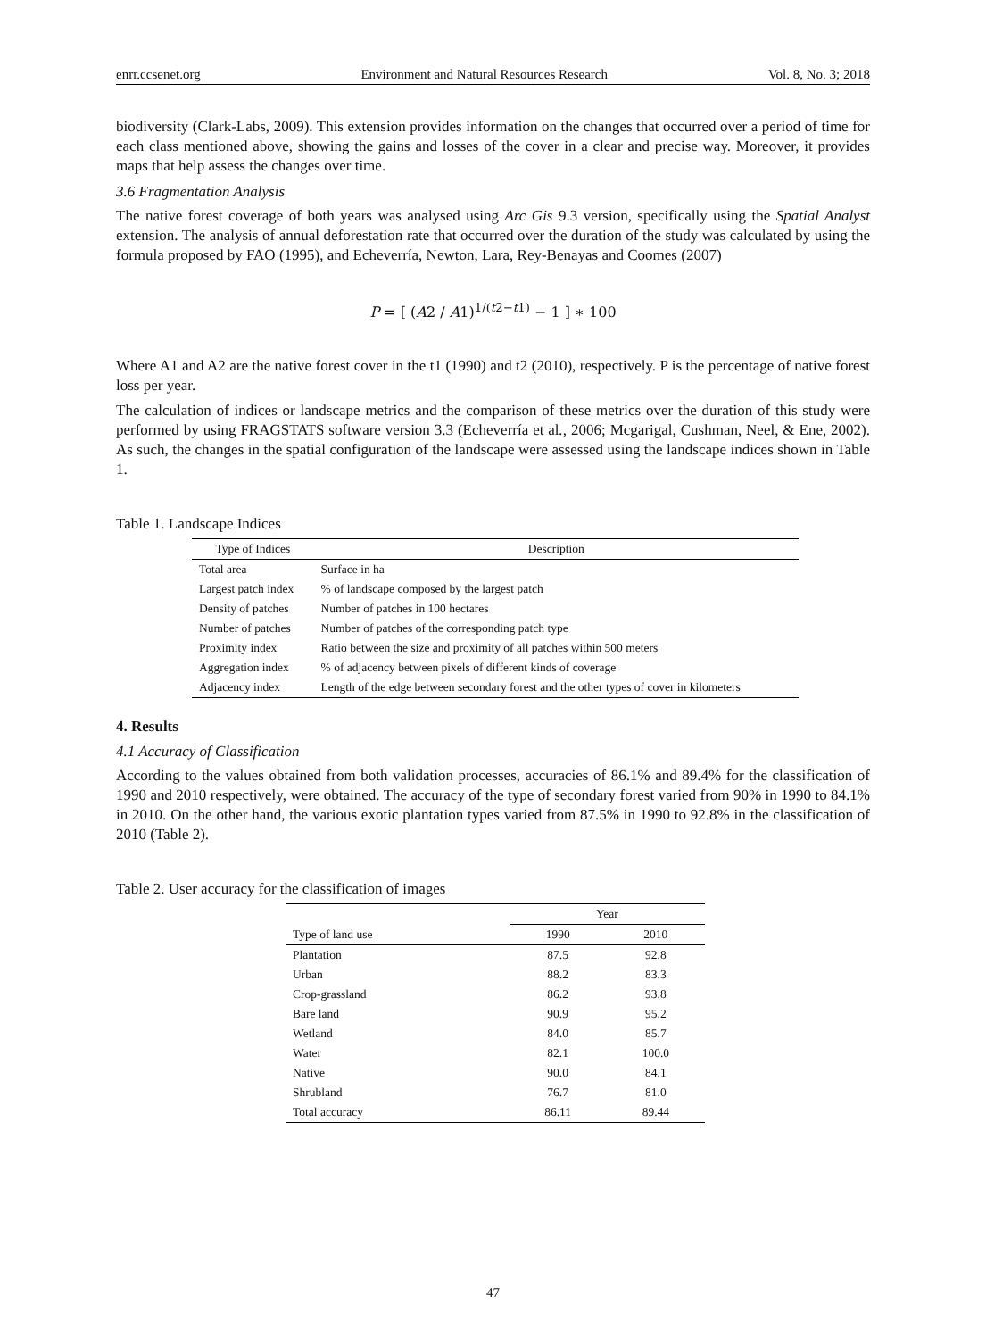enrr.ccsenet.org Environment and Natural Resources Research Vol. 8, No. 3; 2018
biodiversity (Clark-Labs, 2009). This extension provides information on the changes that occurred over a period of time for each class mentioned above, showing the gains and losses of the cover in a clear and precise way. Moreover, it provides maps that help assess the changes over time.
3.6 Fragmentation Analysis
The native forest coverage of both years was analysed using Arc Gis 9.3 version, specifically using the Spatial Analyst extension. The analysis of annual deforestation rate that occurred over the duration of the study was calculated by using the formula proposed by FAO (1995), and Echeverría, Newton, Lara, Rey-Benayas and Coomes (2007)
P = [ (A2 / A1)<sup>1/(t2−t1)</sup> − 1 ] ∗ 100
Where A1 and A2 are the native forest cover in the t1 (1990) and t2 (2010), respectively. P is the percentage of native forest loss per year.
The calculation of indices or landscape metrics and the comparison of these metrics over the duration of this study were performed by using FRAGSTATS software version 3.3 (Echeverría et al., 2006; Mcgarigal, Cushman, Neel, & Ene, 2002). As such, the changes in the spatial configuration of the landscape were assessed using the landscape indices shown in Table 1.
Table 1. Landscape Indices
| Type of Indices | Description |
| --- | --- |
| Total area | Surface in ha |
| Largest patch index | % of landscape composed by the largest patch |
| Density of patches | Number of patches in 100 hectares |
| Number of patches | Number of patches of the corresponding patch type |
| Proximity index | Ratio between the size and proximity of all patches within 500 meters |
| Aggregation index | % of adjacency between pixels of different kinds of coverage |
| Adjacency index | Length of the edge between secondary forest and the other types of cover in kilometers |
4. Results
4.1 Accuracy of Classification
According to the values obtained from both validation processes, accuracies of 86.1% and 89.4% for the classification of 1990 and 2010 respectively, were obtained. The accuracy of the type of secondary forest varied from 90% in 1990 to 84.1% in 2010. On the other hand, the various exotic plantation types varied from 87.5% in 1990 to 92.8% in the classification of 2010 (Table 2).
Table 2. User accuracy for the classification of images
| | Year | |
| --- | --- | --- |
| Type of land use | 1990 | 2010 |
| Plantation | 87.5 | 92.8 |
| Urban | 88.2 | 83.3 |
| Crop-grassland | 86.2 | 93.8 |
| Bare land | 90.9 | 95.2 |
| Wetland | 84.0 | 85.7 |
| Water | 82.1 | 100.0 |
| Native | 90.0 | 84.1 |
| Shrubland | 76.7 | 81.0 |
| Total accuracy | 86.11 | 89.44 |
47